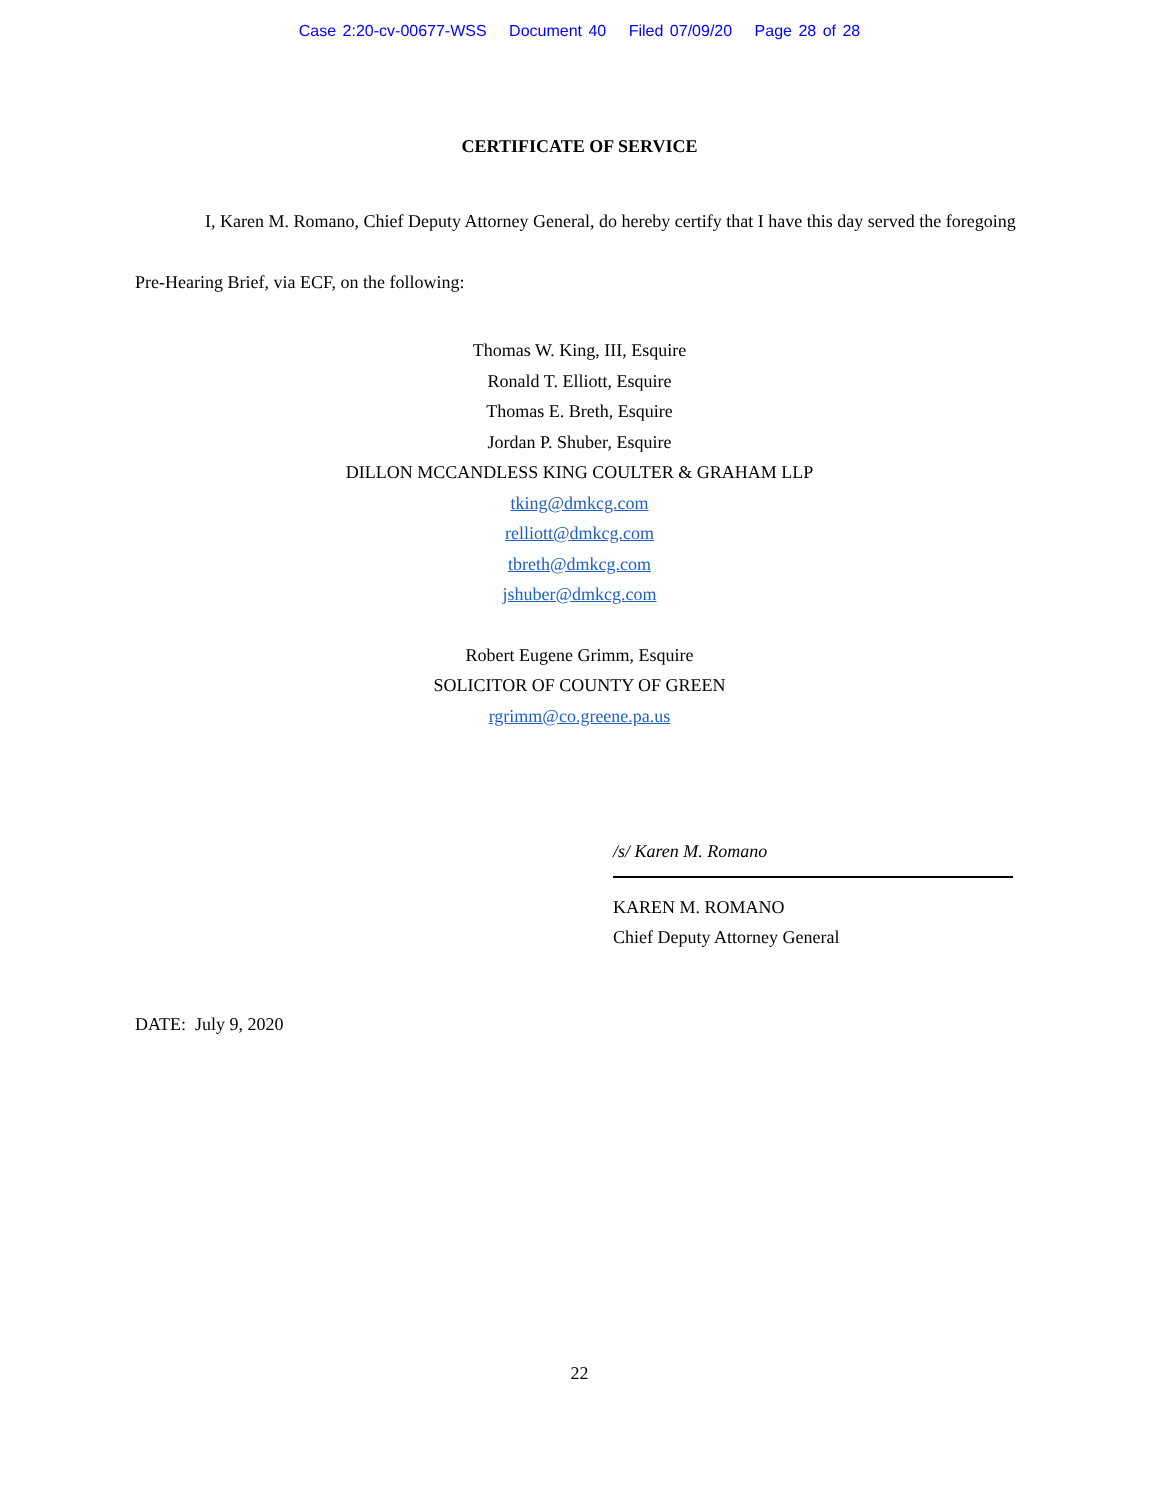Case 2:20-cv-00677-WSS Document 40 Filed 07/09/20 Page 28 of 28
CERTIFICATE OF SERVICE
I, Karen M. Romano, Chief Deputy Attorney General, do hereby certify that I have this day served the foregoing Pre-Hearing Brief, via ECF, on the following:
Thomas W. King, III, Esquire
Ronald T. Elliott, Esquire
Thomas E. Breth, Esquire
Jordan P. Shuber, Esquire
DILLON MCCANDLESS KING COULTER & GRAHAM LLP
tking@dmkcg.com
relliott@dmkcg.com
tbreth@dmkcg.com
jshuber@dmkcg.com
Robert Eugene Grimm, Esquire
SOLICITOR OF COUNTY OF GREEN
rgrimm@co.greene.pa.us
/s/ Karen M. Romano
KAREN M. ROMANO
Chief Deputy Attorney General
DATE: July 9, 2020
22